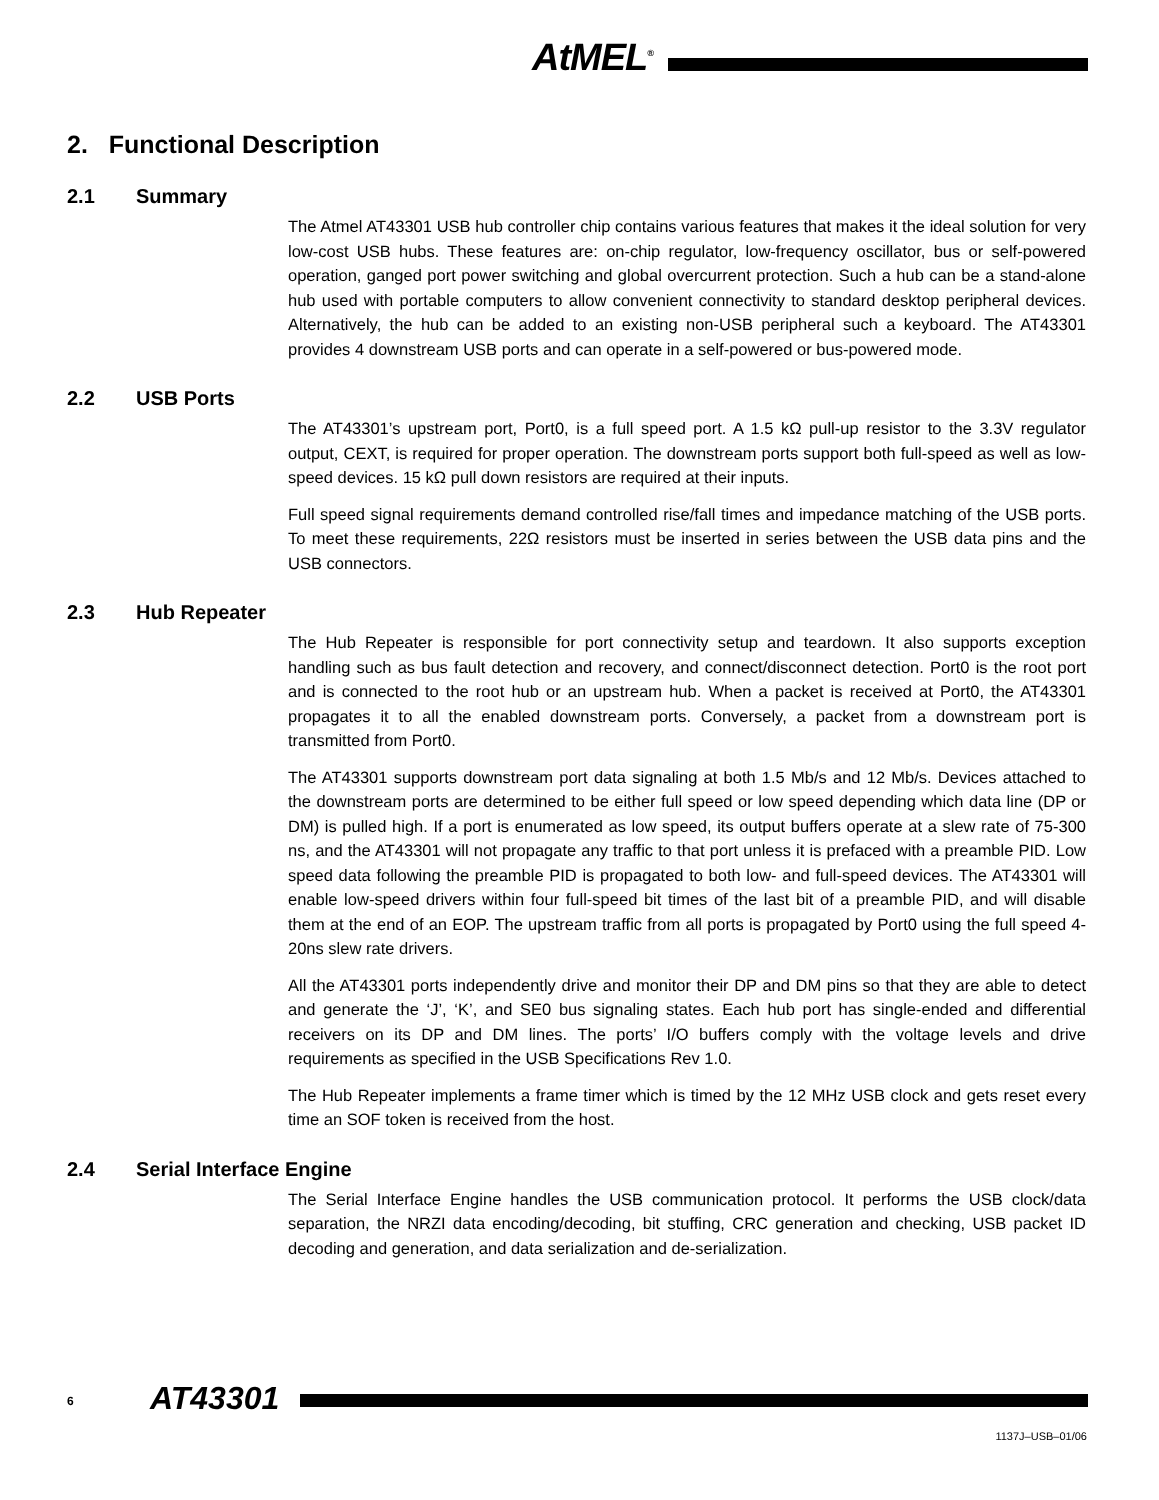AtMEL<sup>®</sup>
2. Functional Description
2.1 Summary
The Atmel AT43301 USB hub controller chip contains various features that makes it the ideal solution for very low-cost USB hubs. These features are: on-chip regulator, low-frequency oscillator, bus or self-powered operation, ganged port power switching and global overcurrent protection. Such a hub can be a stand-alone hub used with portable computers to allow convenient connectivity to standard desktop peripheral devices. Alternatively, the hub can be added to an existing non-USB peripheral such a keyboard. The AT43301 provides 4 downstream USB ports and can operate in a self-powered or bus-powered mode.
2.2 USB Ports
The AT43301’s upstream port, Port0, is a full speed port. A 1.5 kΩ pull-up resistor to the 3.3V regulator output, CEXT, is required for proper operation. The downstream ports support both full-speed as well as low-speed devices. 15 kΩ pull down resistors are required at their inputs.
Full speed signal requirements demand controlled rise/fall times and impedance matching of the USB ports. To meet these requirements, 22Ω resistors must be inserted in series between the USB data pins and the USB connectors.
2.3 Hub Repeater
The Hub Repeater is responsible for port connectivity setup and teardown. It also supports exception handling such as bus fault detection and recovery, and connect/disconnect detection. Port0 is the root port and is connected to the root hub or an upstream hub. When a packet is received at Port0, the AT43301 propagates it to all the enabled downstream ports. Conversely, a packet from a downstream port is transmitted from Port0.
The AT43301 supports downstream port data signaling at both 1.5 Mb/s and 12 Mb/s. Devices attached to the downstream ports are determined to be either full speed or low speed depending which data line (DP or DM) is pulled high. If a port is enumerated as low speed, its output buffers operate at a slew rate of 75-300 ns, and the AT43301 will not propagate any traffic to that port unless it is prefaced with a preamble PID. Low speed data following the preamble PID is propagated to both low- and full-speed devices. The AT43301 will enable low-speed drivers within four full-speed bit times of the last bit of a preamble PID, and will disable them at the end of an EOP. The upstream traffic from all ports is propagated by Port0 using the full speed 4-20ns slew rate drivers.
All the AT43301 ports independently drive and monitor their DP and DM pins so that they are able to detect and generate the ‘J’, ‘K’, and SE0 bus signaling states. Each hub port has single-ended and differential receivers on its DP and DM lines. The ports’ I/O buffers comply with the voltage levels and drive requirements as specified in the USB Specifications Rev 1.0.
The Hub Repeater implements a frame timer which is timed by the 12 MHz USB clock and gets reset every time an SOF token is received from the host.
2.4 Serial Interface Engine
The Serial Interface Engine handles the USB communication protocol. It performs the USB clock/data separation, the NRZI data encoding/decoding, bit stuffing, CRC generation and checking, USB packet ID decoding and generation, and data serialization and de-serialization.
6 AT43301
1137J–USB–01/06